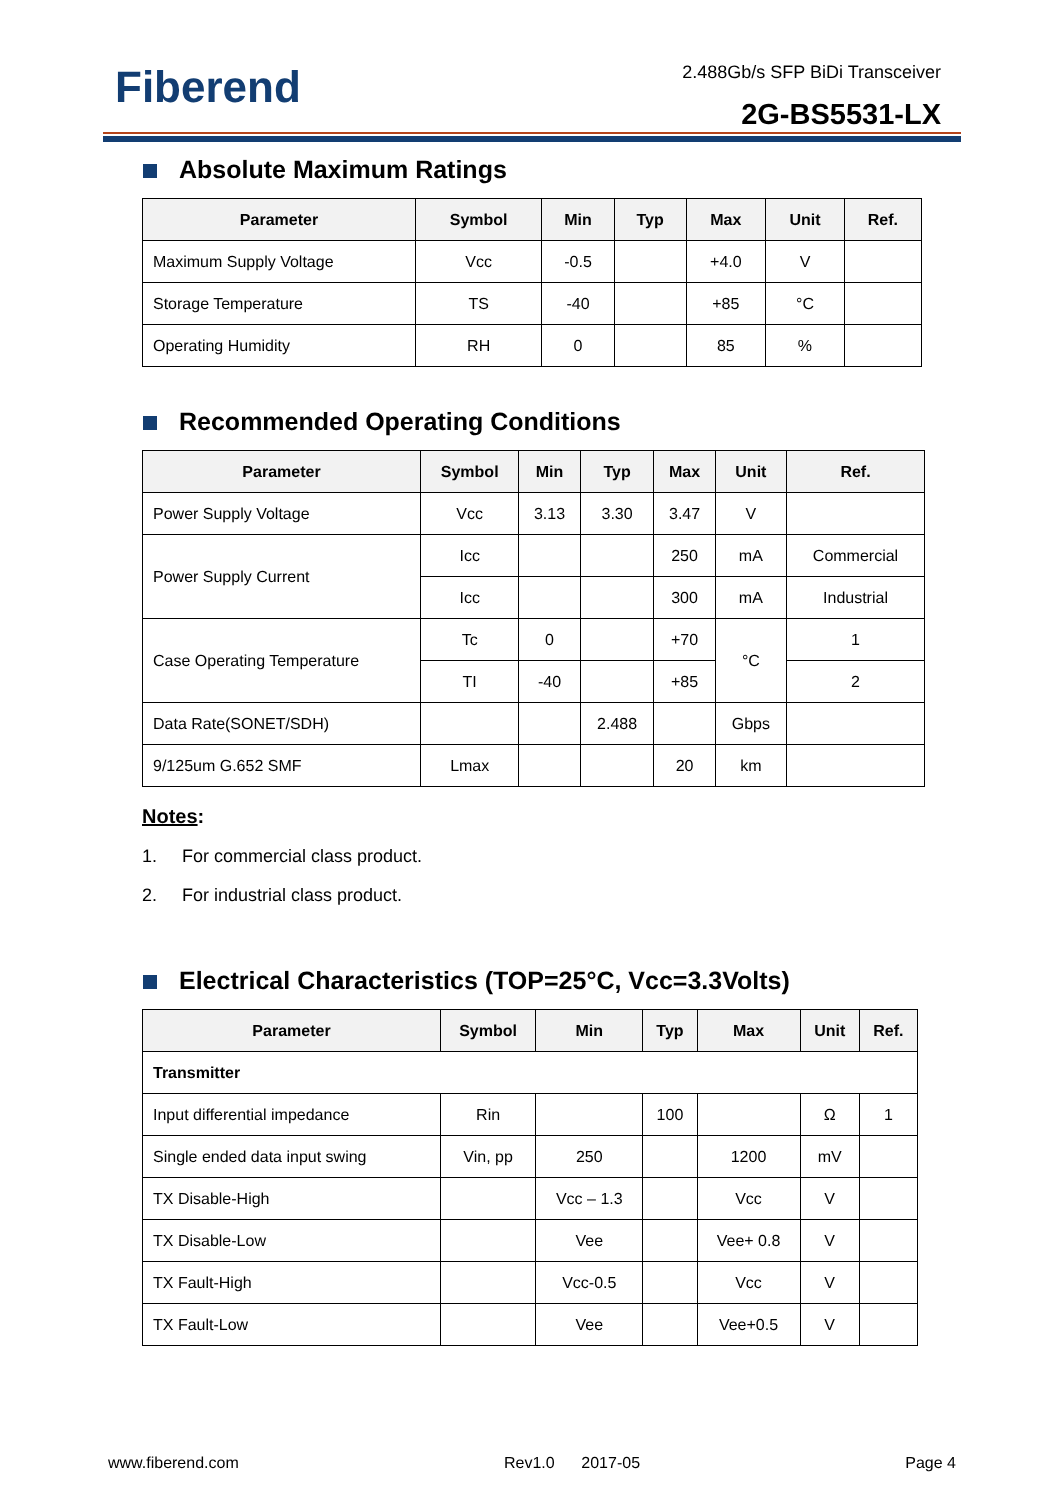Fiberend 2.488Gb/s SFP BiDi Transceiver
2G-BS5531-LX
Absolute Maximum Ratings
| Parameter | Symbol | Min | Typ | Max | Unit | Ref. |
| --- | --- | --- | --- | --- | --- | --- |
| Maximum Supply Voltage | Vcc | -0.5 | | +4.0 | V | |
| Storage Temperature | TS | -40 | | +85 | °C | |
| Operating Humidity | RH | 0 | | 85 | % | |
Recommended Operating Conditions
| Parameter | Symbol | Min | Typ | Max | Unit | Ref. |
| --- | --- | --- | --- | --- | --- | --- |
| Power Supply Voltage | Vcc | 3.13 | 3.30 | 3.47 | V | |
| Power Supply Current | Icc | | | 250 | mA | Commercial |
| | Icc | | | 300 | mA | Industrial |
| Case Operating Temperature | Tc | 0 | | +70 | °C | 1 |
| | TI | -40 | | +85 | | 2 |
| Data Rate(SONET/SDH) | | | 2.488 | | Gbps | |
| 9/125um G.652 SMF | Lmax | | | 20 | km | |
Notes:
1. For commercial class product.
2. For industrial class product.
Electrical Characteristics (TOP=25°C, Vcc=3.3Volts)
| Parameter | Symbol | Min | Typ | Max | Unit | Ref. |
| --- | --- | --- | --- | --- | --- | --- |
| Transmitter | | | | | | |
| Input differential impedance | Rin | | 100 | | Ω | 1 |
| Single ended data input swing | Vin, pp | 250 | | 1200 | mV | |
| TX Disable-High | | Vcc – 1.3 | | Vcc | V | |
| TX Disable-Low | | Vee | | Vee+ 0.8 | V | |
| TX Fault-High | | Vcc-0.5 | | Vcc | V | |
| TX Fault-Low | | Vee | | Vee+0.5 | V | |
www.fiberend.com Rev1.0 2017-05 Page 4